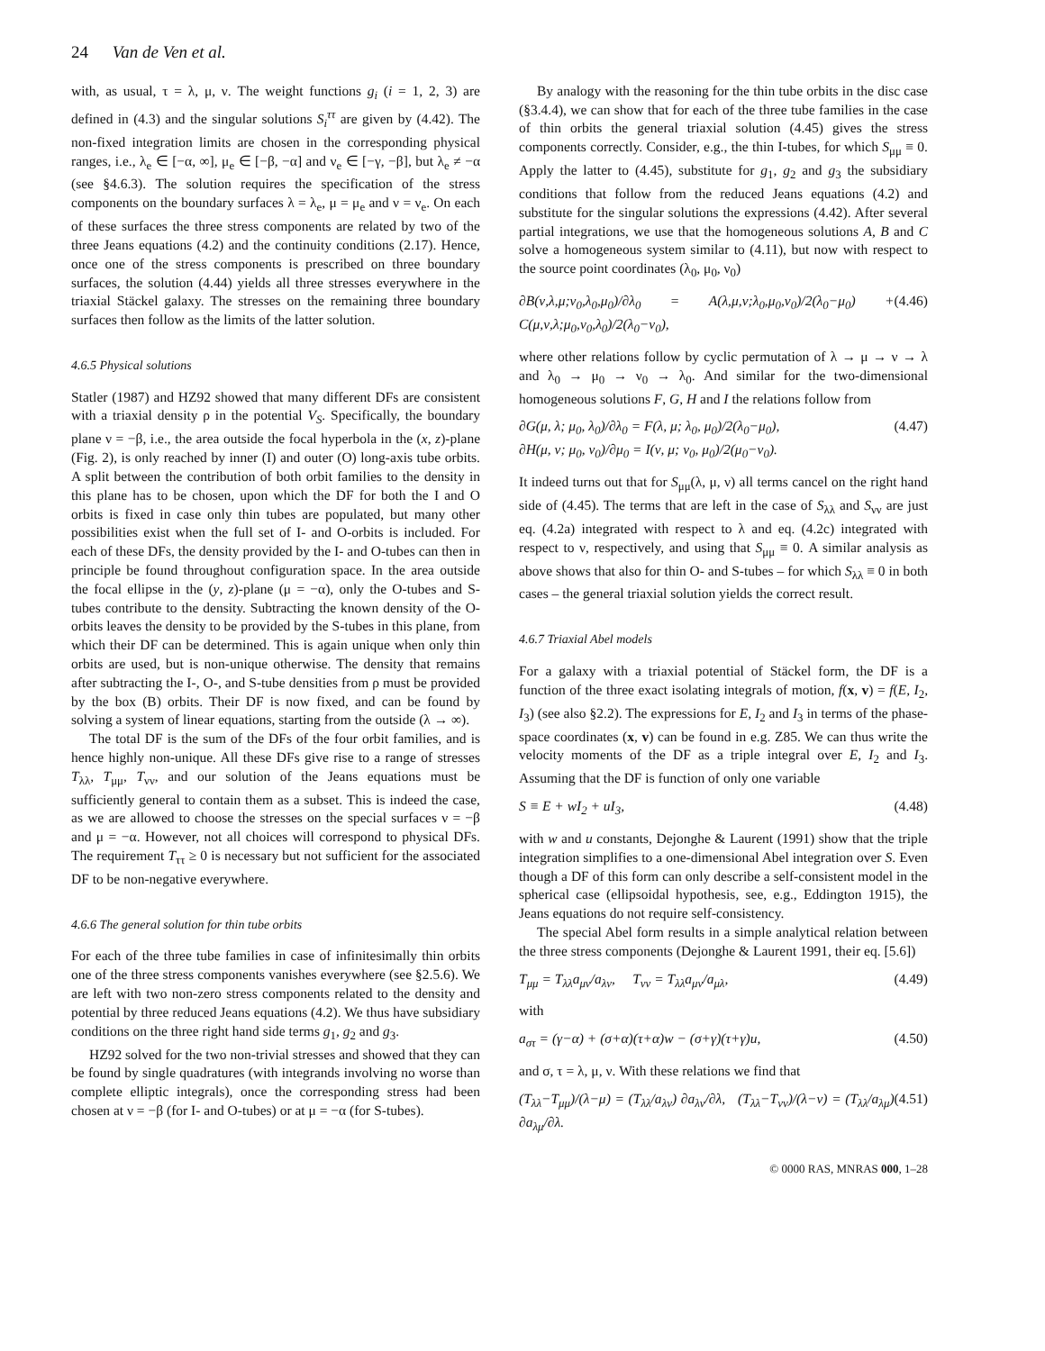24 Van de Ven et al.
with, as usual, τ = λ, μ, ν. The weight functions g<sub>i</sub> (i = 1, 2, 3) are defined in (4.3) and the singular solutions S<sub>i</sub><sup>ττ</sup> are given by (4.42). The non-fixed integration limits are chosen in the corresponding physical ranges, i.e., λ<sub>e</sub> ∈ [−α, ∞], μ<sub>e</sub> ∈ [−β, −α] and ν<sub>e</sub> ∈ [−γ, −β], but λ<sub>e</sub> ≠ −α (see §4.6.3). The solution requires the specification of the stress components on the boundary surfaces λ = λ<sub>e</sub>, μ = μ<sub>e</sub> and ν = ν<sub>e</sub>. On each of these surfaces the three stress components are related by two of the three Jeans equations (4.2) and the continuity conditions (2.17). Hence, once one of the stress components is prescribed on three boundary surfaces, the solution (4.44) yields all three stresses everywhere in the triaxial Stäckel galaxy. The stresses on the remaining three boundary surfaces then follow as the limits of the latter solution.
4.6.5 Physical solutions
Statler (1987) and HZ92 showed that many different DFs are consistent with a triaxial density ρ in the potential V<sub>S</sub>. Specifically, the boundary plane ν = −β, i.e., the area outside the focal hyperbola in the (x, z)-plane (Fig. 2), is only reached by inner (I) and outer (O) long-axis tube orbits. A split between the contribution of both orbit families to the density in this plane has to be chosen, upon which the DF for both the I and O orbits is fixed in case only thin tubes are populated, but many other possibilities exist when the full set of I- and O-orbits is included. For each of these DFs, the density provided by the I- and O-tubes can then in principle be found throughout configuration space. In the area outside the focal ellipse in the (y, z)-plane (μ = −α), only the O-tubes and S-tubes contribute to the density. Subtracting the known density of the O-orbits leaves the density to be provided by the S-tubes in this plane, from which their DF can be determined. This is again unique when only thin orbits are used, but is non-unique otherwise. The density that remains after subtracting the I-, O-, and S-tube densities from ρ must be provided by the box (B) orbits. Their DF is now fixed, and can be found by solving a system of linear equations, starting from the outside (λ → ∞).
The total DF is the sum of the DFs of the four orbit families, and is hence highly non-unique. All these DFs give rise to a range of stresses T<sub>λλ</sub>, T<sub>μμ</sub>, T<sub>νν</sub>, and our solution of the Jeans equations must be sufficiently general to contain them as a subset. This is indeed the case, as we are allowed to choose the stresses on the special surfaces ν = −β and μ = −α. However, not all choices will correspond to physical DFs. The requirement T<sub>ττ</sub> ≥ 0 is necessary but not sufficient for the associated DF to be non-negative everywhere.
4.6.6 The general solution for thin tube orbits
For each of the three tube families in case of infinitesimally thin orbits one of the three stress components vanishes everywhere (see §2.5.6). We are left with two non-zero stress components related to the density and potential by three reduced Jeans equations (4.2). We thus have subsidiary conditions on the three right hand side terms g<sub>1</sub>, g<sub>2</sub> and g<sub>3</sub>.
HZ92 solved for the two non-trivial stresses and showed that they can be found by single quadratures (with integrands involving no worse than complete elliptic integrals), once the corresponding stress had been chosen at ν = −β (for I- and O-tubes) or at μ = −α (for S-tubes).
By analogy with the reasoning for the thin tube orbits in the disc case (§3.4.4), we can show that for each of the three tube families in the case of thin orbits the general triaxial solution (4.45) gives the stress components correctly. Consider, e.g., the thin I-tubes, for which S<sub>μμ</sub> ≡ 0. Apply the latter to (4.45), substitute for g<sub>1</sub>, g<sub>2</sub> and g<sub>3</sub> the subsidiary conditions that follow from the reduced Jeans equations (4.2) and substitute for the singular solutions the expressions (4.42). After several partial integrations, we use that the homogeneous solutions A, B and C solve a homogeneous system similar to (4.11), but now with respect to the source point coordinates (λ<sub>0</sub>, μ<sub>0</sub>, ν<sub>0</sub>)
∂B(ν,λ,μ;ν<sub>0</sub>,λ<sub>0</sub>,μ<sub>0</sub>)/∂λ<sub>0</sub> = A(λ,μ,ν;λ<sub>0</sub>,μ<sub>0</sub>,ν<sub>0</sub>)/2(λ<sub>0</sub>−μ<sub>0</sub>) + C(μ,ν,λ;μ<sub>0</sub>,ν<sub>0</sub>,λ<sub>0</sub>)/2(λ<sub>0</sub>−ν<sub>0</sub>), (4.46)
where other relations follow by cyclic permutation of λ → μ → ν → λ and λ<sub>0</sub> → μ<sub>0</sub> → ν<sub>0</sub> → λ<sub>0</sub>. And similar for the two-dimensional homogeneous solutions F, G, H and I the relations follow from
∂G(μ, λ; μ<sub>0</sub>, λ<sub>0</sub>)/∂λ<sub>0</sub> = F(λ, μ; λ<sub>0</sub>, μ<sub>0</sub>)/2(λ<sub>0</sub>−μ<sub>0</sub>),
∂H(μ, ν; μ<sub>0</sub>, ν<sub>0</sub>)/∂μ<sub>0</sub> = I(ν, μ; ν<sub>0</sub>, μ<sub>0</sub>)/2(μ<sub>0</sub>−ν<sub>0</sub>). (4.47)
It indeed turns out that for S<sub>μμ</sub>(λ, μ, ν) all terms cancel on the right hand side of (4.45). The terms that are left in the case of S<sub>λλ</sub> and S<sub>νν</sub> are just eq. (4.2a) integrated with respect to λ and eq. (4.2c) integrated with respect to ν, respectively, and using that S<sub>μμ</sub> ≡ 0. A similar analysis as above shows that also for thin O- and S-tubes – for which S<sub>λλ</sub> ≡ 0 in both cases – the general triaxial solution yields the correct result.
4.6.7 Triaxial Abel models
For a galaxy with a triaxial potential of Stäckel form, the DF is a function of the three exact isolating integrals of motion, f(x, v) = f(E, I<sub>2</sub>, I<sub>3</sub>) (see also §2.2). The expressions for E, I<sub>2</sub> and I<sub>3</sub> in terms of the phase-space coordinates (x, v) can be found in e.g. Z85. We can thus write the velocity moments of the DF as a triple integral over E, I<sub>2</sub> and I<sub>3</sub>. Assuming that the DF is function of only one variable
S ≡ E + wI<sub>2</sub> + uI<sub>3</sub>, (4.48)
with w and u constants, Dejonghe & Laurent (1991) show that the triple integration simplifies to a one-dimensional Abel integration over S. Even though a DF of this form can only describe a self-consistent model in the spherical case (ellipsoidal hypothesis, see, e.g., Eddington 1915), the Jeans equations do not require self-consistency.
The special Abel form results in a simple analytical relation between the three stress components (Dejonghe & Laurent 1991, their eq. [5.6])
T<sub>μμ</sub> = T<sub>λλ</sub>a<sub>μν</sub>/a<sub>λν</sub>, T<sub>νν</sub> = T<sub>λλ</sub>a<sub>μν</sub>/a<sub>μλ</sub>, (4.49)
with
a<sub>στ</sub> = (γ−α) + (σ+α)(τ+α)w − (σ+γ)(τ+γ)u, (4.50)
and σ, τ = λ, μ, ν. With these relations we find that
(T<sub>λλ</sub>−T<sub>μμ</sub>)/(λ−μ) = (T<sub>λλ</sub>/a<sub>λν</sub>) ∂a<sub>λν</sub>/∂λ, (T<sub>λλ</sub>−T<sub>νν</sub>)/(λ−ν) = (T<sub>λλ</sub>/a<sub>λμ</sub>) ∂a<sub>λμ</sub>/∂λ. (4.51)
© 0000 RAS, MNRAS 000, 1–28